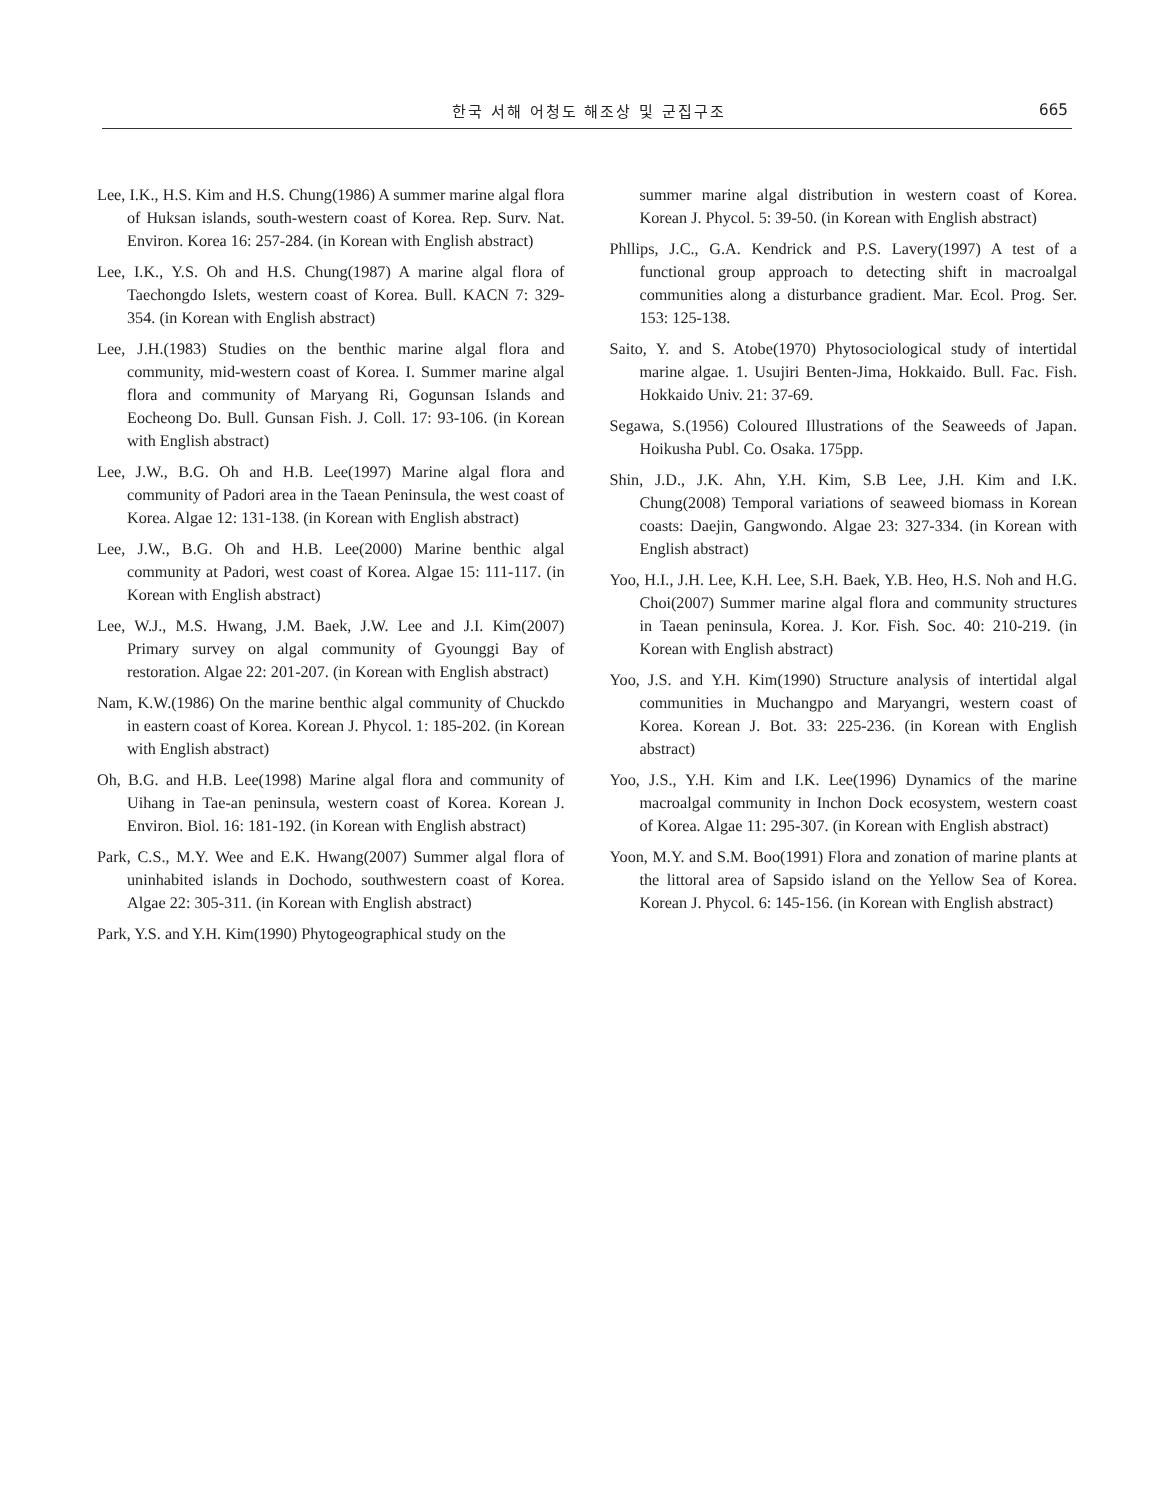한국 서해 어청도 해조상 및 군집구조 665
Lee, I.K., H.S. Kim and H.S. Chung(1986) A summer marine algal flora of Huksan islands, south-western coast of Korea. Rep. Surv. Nat. Environ. Korea 16: 257-284. (in Korean with English abstract)
Lee, I.K., Y.S. Oh and H.S. Chung(1987) A marine algal flora of Taechongdo Islets, western coast of Korea. Bull. KACN 7: 329-354. (in Korean with English abstract)
Lee, J.H.(1983) Studies on the benthic marine algal flora and community, mid-western coast of Korea. I. Summer marine algal flora and community of Maryang Ri, Gogunsan Islands and Eocheong Do. Bull. Gunsan Fish. J. Coll. 17: 93-106. (in Korean with English abstract)
Lee, J.W., B.G. Oh and H.B. Lee(1997) Marine algal flora and community of Padori area in the Taean Peninsula, the west coast of Korea. Algae 12: 131-138. (in Korean with English abstract)
Lee, J.W., B.G. Oh and H.B. Lee(2000) Marine benthic algal community at Padori, west coast of Korea. Algae 15: 111-117. (in Korean with English abstract)
Lee, W.J., M.S. Hwang, J.M. Baek, J.W. Lee and J.I. Kim(2007) Primary survey on algal community of Gyounggi Bay of restoration. Algae 22: 201-207. (in Korean with English abstract)
Nam, K.W.(1986) On the marine benthic algal community of Chuckdo in eastern coast of Korea. Korean J. Phycol. 1: 185-202. (in Korean with English abstract)
Oh, B.G. and H.B. Lee(1998) Marine algal flora and community of Uihang in Tae-an peninsula, western coast of Korea. Korean J. Environ. Biol. 16: 181-192. (in Korean with English abstract)
Park, C.S., M.Y. Wee and E.K. Hwang(2007) Summer algal flora of uninhabited islands in Dochodo, southwestern coast of Korea. Algae 22: 305-311. (in Korean with English abstract)
Park, Y.S. and Y.H. Kim(1990) Phytogeographical study on the
summer marine algal distribution in western coast of Korea. Korean J. Phycol. 5: 39-50. (in Korean with English abstract)
Phllips, J.C., G.A. Kendrick and P.S. Lavery(1997) A test of a functional group approach to detecting shift in macroalgal communities along a disturbance gradient. Mar. Ecol. Prog. Ser. 153: 125-138.
Saito, Y. and S. Atobe(1970) Phytosociological study of intertidal marine algae. 1. Usujiri Benten-Jima, Hokkaido. Bull. Fac. Fish. Hokkaido Univ. 21: 37-69.
Segawa, S.(1956) Coloured Illustrations of the Seaweeds of Japan. Hoikusha Publ. Co. Osaka. 175pp.
Shin, J.D., J.K. Ahn, Y.H. Kim, S.B Lee, J.H. Kim and I.K. Chung(2008) Temporal variations of seaweed biomass in Korean coasts: Daejin, Gangwondo. Algae 23: 327-334. (in Korean with English abstract)
Yoo, H.I., J.H. Lee, K.H. Lee, S.H. Baek, Y.B. Heo, H.S. Noh and H.G. Choi(2007) Summer marine algal flora and community structures in Taean peninsula, Korea. J. Kor. Fish. Soc. 40: 210-219. (in Korean with English abstract)
Yoo, J.S. and Y.H. Kim(1990) Structure analysis of intertidal algal communities in Muchangpo and Maryangri, western coast of Korea. Korean J. Bot. 33: 225-236. (in Korean with English abstract)
Yoo, J.S., Y.H. Kim and I.K. Lee(1996) Dynamics of the marine macroalgal community in Inchon Dock ecosystem, western coast of Korea. Algae 11: 295-307. (in Korean with English abstract)
Yoon, M.Y. and S.M. Boo(1991) Flora and zonation of marine plants at the littoral area of Sapsido island on the Yellow Sea of Korea. Korean J. Phycol. 6: 145-156. (in Korean with English abstract)